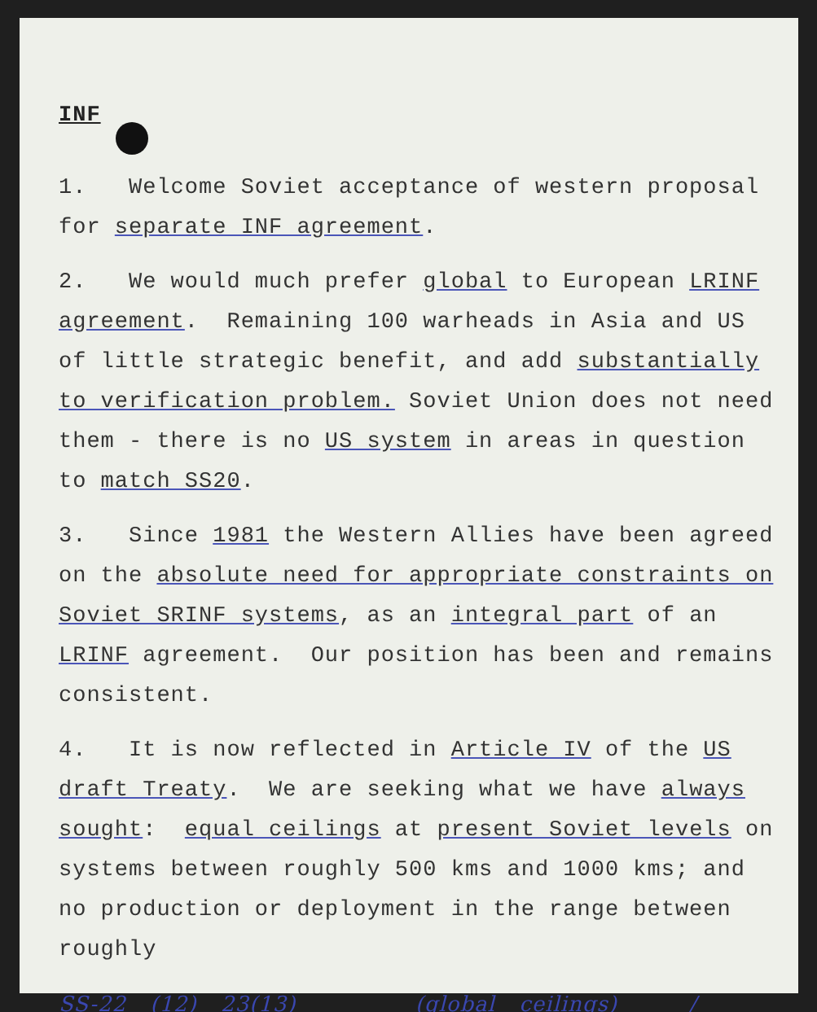INF
1. Welcome Soviet acceptance of western proposal for separate INF agreement.
2. We would much prefer global to European LRINF agreement. Remaining 100 warheads in Asia and US of little strategic benefit, and add substantially to verification problem. Soviet Union does not need them - there is no US system in areas in question to match SS20.
3. Since 1981 the Western Allies have been agreed on the absolute need for appropriate constraints on Soviet SRINF systems, as an integral part of an LRINF agreement. Our position has been and remains consistent.
4. It is now reflected in Article IV of the US draft Treaty. We are seeking what we have always sought: equal ceilings at present Soviet levels on systems between roughly 500 kms and 1000 kms; and no production or deployment in the range between roughly
SS-22 (12) 23(13) (global ceilings) /